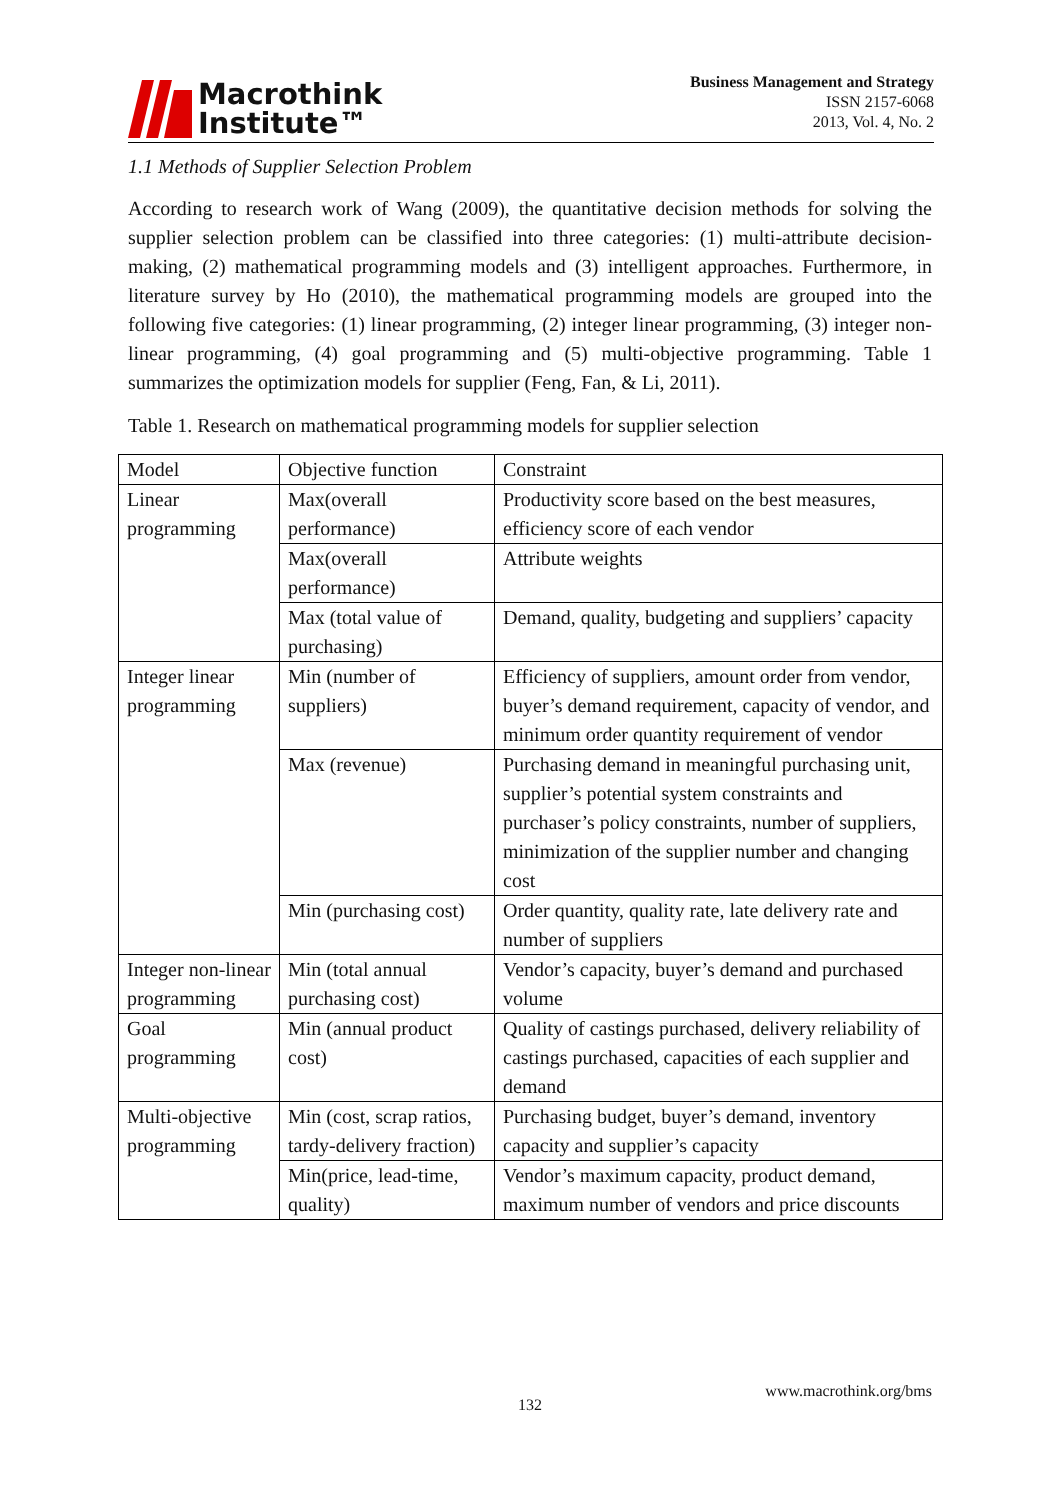Macrothink
Institute™
Business Management and Strategy
ISSN 2157-6068
2013, Vol. 4, No. 2
1.1 Methods of Supplier Selection Problem
According to research work of Wang (2009), the quantitative decision methods for solving the supplier selection problem can be classified into three categories: (1) multi-attribute decision-making, (2) mathematical programming models and (3) intelligent approaches. Furthermore, in literature survey by Ho (2010), the mathematical programming models are grouped into the following five categories: (1) linear programming, (2) integer linear programming, (3) integer non-linear programming, (4) goal programming and (5) multi-objective programming. Table 1 summarizes the optimization models for supplier (Feng, Fan, & Li, 2011).
Table 1. Research on mathematical programming models for supplier selection
| Model | Objective function | Constraint |
| Linear programming | Max(overall performance) | Productivity score based on the best measures, efficiency score of each vendor |
| | Max(overall performance) | Attribute weights |
| | Max (total value of purchasing) | Demand, quality, budgeting and suppliers’ capacity |
| Integer linear programming | Min (number of suppliers) | Efficiency of suppliers, amount order from vendor, buyer’s demand requirement, capacity of vendor, and minimum order quantity requirement of vendor |
| | Max (revenue) | Purchasing demand in meaningful purchasing unit, supplier’s potential system constraints and purchaser’s policy constraints, number of suppliers, minimization of the supplier number and changing cost |
| | Min (purchasing cost) | Order quantity, quality rate, late delivery rate and number of suppliers |
| Integer non-linear programming | Min (total annual purchasing cost) | Vendor’s capacity, buyer’s demand and purchased volume |
| Goal programming | Min (annual product cost) | Quality of castings purchased, delivery reliability of castings purchased, capacities of each supplier and demand |
| Multi-objective programming | Min (cost, scrap ratios, tardy-delivery fraction) | Purchasing budget, buyer’s demand, inventory capacity and supplier’s capacity |
| | Min(price, lead-time, quality) | Vendor’s maximum capacity, product demand, maximum number of vendors and price discounts |
www.macrothink.org/bms
132